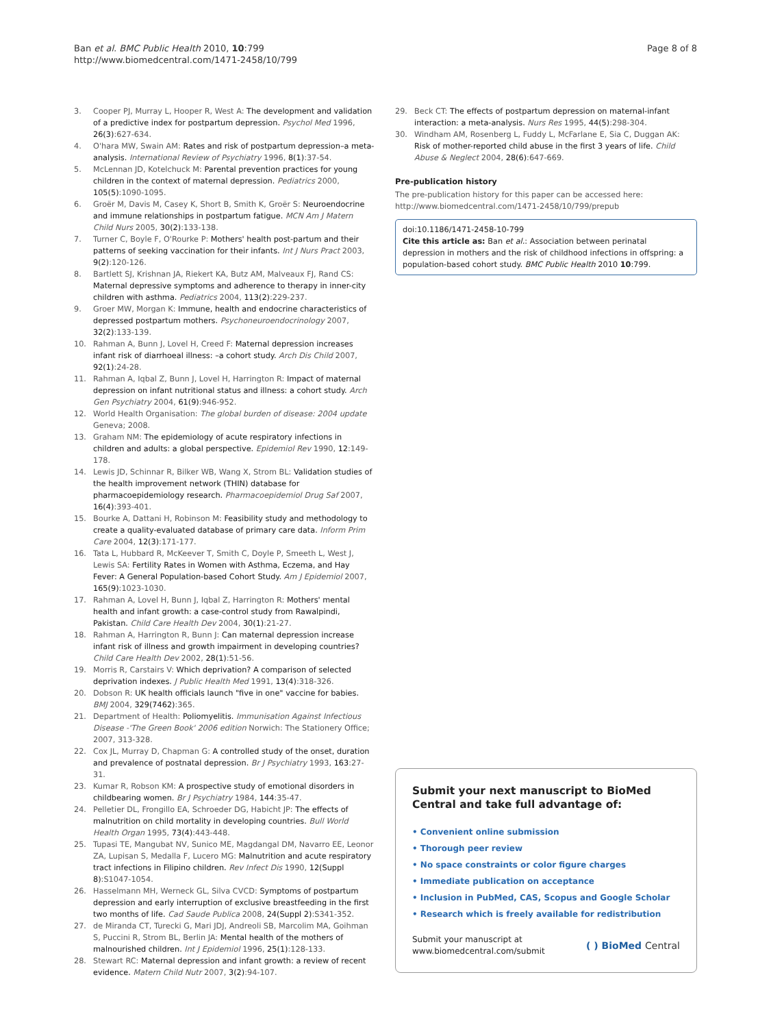Ban et al. BMC Public Health 2010, 10:799
http://www.biomedcentral.com/1471-2458/10/799
Page 8 of 8
3. Cooper PJ, Murray L, Hooper R, West A: The development and validation of a predictive index for postpartum depression. Psychol Med 1996, 26(3):627-634.
4. O'hara MW, Swain AM: Rates and risk of postpartum depression–a meta-analysis. International Review of Psychiatry 1996, 8(1):37-54.
5. McLennan JD, Kotelchuck M: Parental prevention practices for young children in the context of maternal depression. Pediatrics 2000, 105(5):1090-1095.
6. Groër M, Davis M, Casey K, Short B, Smith K, Groër S: Neuroendocrine and immune relationships in postpartum fatigue. MCN Am J Matern Child Nurs 2005, 30(2):133-138.
7. Turner C, Boyle F, O'Rourke P: Mothers' health post-partum and their patterns of seeking vaccination for their infants. Int J Nurs Pract 2003, 9(2):120-126.
8. Bartlett SJ, Krishnan JA, Riekert KA, Butz AM, Malveaux FJ, Rand CS: Maternal depressive symptoms and adherence to therapy in inner-city children with asthma. Pediatrics 2004, 113(2):229-237.
9. Groer MW, Morgan K: Immune, health and endocrine characteristics of depressed postpartum mothers. Psychoneuroendocrinology 2007, 32(2):133-139.
10. Rahman A, Bunn J, Lovel H, Creed F: Maternal depression increases infant risk of diarrhoeal illness: –a cohort study. Arch Dis Child 2007, 92(1):24-28.
11. Rahman A, Iqbal Z, Bunn J, Lovel H, Harrington R: Impact of maternal depression on infant nutritional status and illness: a cohort study. Arch Gen Psychiatry 2004, 61(9):946-952.
12. World Health Organisation: The global burden of disease: 2004 update Geneva; 2008.
13. Graham NM: The epidemiology of acute respiratory infections in children and adults: a global perspective. Epidemiol Rev 1990, 12:149-178.
14. Lewis JD, Schinnar R, Bilker WB, Wang X, Strom BL: Validation studies of the health improvement network (THIN) database for pharmacoepidemiology research. Pharmacoepidemiol Drug Saf 2007, 16(4):393-401.
15. Bourke A, Dattani H, Robinson M: Feasibility study and methodology to create a quality-evaluated database of primary care data. Inform Prim Care 2004, 12(3):171-177.
16. Tata L, Hubbard R, McKeever T, Smith C, Doyle P, Smeeth L, West J, Lewis SA: Fertility Rates in Women with Asthma, Eczema, and Hay Fever: A General Population-based Cohort Study. Am J Epidemiol 2007, 165(9):1023-1030.
17. Rahman A, Lovel H, Bunn J, Iqbal Z, Harrington R: Mothers' mental health and infant growth: a case-control study from Rawalpindi, Pakistan. Child Care Health Dev 2004, 30(1):21-27.
18. Rahman A, Harrington R, Bunn J: Can maternal depression increase infant risk of illness and growth impairment in developing countries? Child Care Health Dev 2002, 28(1):51-56.
19. Morris R, Carstairs V: Which deprivation? A comparison of selected deprivation indexes. J Public Health Med 1991, 13(4):318-326.
20. Dobson R: UK health officials launch "five in one" vaccine for babies. BMJ 2004, 329(7462):365.
21. Department of Health: Poliomyelitis. Immunisation Against Infectious Disease -'The Green Book' 2006 edition Norwich: The Stationery Office; 2007, 313-328.
22. Cox JL, Murray D, Chapman G: A controlled study of the onset, duration and prevalence of postnatal depression. Br J Psychiatry 1993, 163:27-31.
23. Kumar R, Robson KM: A prospective study of emotional disorders in childbearing women. Br J Psychiatry 1984, 144:35-47.
24. Pelletier DL, Frongillo EA, Schroeder DG, Habicht JP: The effects of malnutrition on child mortality in developing countries. Bull World Health Organ 1995, 73(4):443-448.
25. Tupasi TE, Mangubat NV, Sunico ME, Magdangal DM, Navarro EE, Leonor ZA, Lupisan S, Medalla F, Lucero MG: Malnutrition and acute respiratory tract infections in Filipino children. Rev Infect Dis 1990, 12(Suppl 8):S1047-1054.
26. Hasselmann MH, Werneck GL, Silva CVCD: Symptoms of postpartum depression and early interruption of exclusive breastfeeding in the first two months of life. Cad Saude Publica 2008, 24(Suppl 2):S341-352.
27. de Miranda CT, Turecki G, Mari JDJ, Andreoli SB, Marcolim MA, Goihman S, Puccini R, Strom BL, Berlin JA: Mental health of the mothers of malnourished children. Int J Epidemiol 1996, 25(1):128-133.
28. Stewart RC: Maternal depression and infant growth: a review of recent evidence. Matern Child Nutr 2007, 3(2):94-107.
29. Beck CT: The effects of postpartum depression on maternal-infant interaction: a meta-analysis. Nurs Res 1995, 44(5):298-304.
30. Windham AM, Rosenberg L, Fuddy L, McFarlane E, Sia C, Duggan AK: Risk of mother-reported child abuse in the first 3 years of life. Child Abuse & Neglect 2004, 28(6):647-669.
Pre-publication history
The pre-publication history for this paper can be accessed here:
http://www.biomedcentral.com/1471-2458/10/799/prepub
doi:10.1186/1471-2458-10-799
Cite this article as: Ban et al.: Association between perinatal depression in mothers and the risk of childhood infections in offspring: a population-based cohort study. BMC Public Health 2010 10:799.
Submit your next manuscript to BioMed Central and take full advantage of:
• Convenient online submission
• Thorough peer review
• No space constraints or color figure charges
• Immediate publication on acceptance
• Inclusion in PubMed, CAS, Scopus and Google Scholar
• Research which is freely available for redistribution
Submit your manuscript at
www.biomedcentral.com/submit
( ) BioMed Central